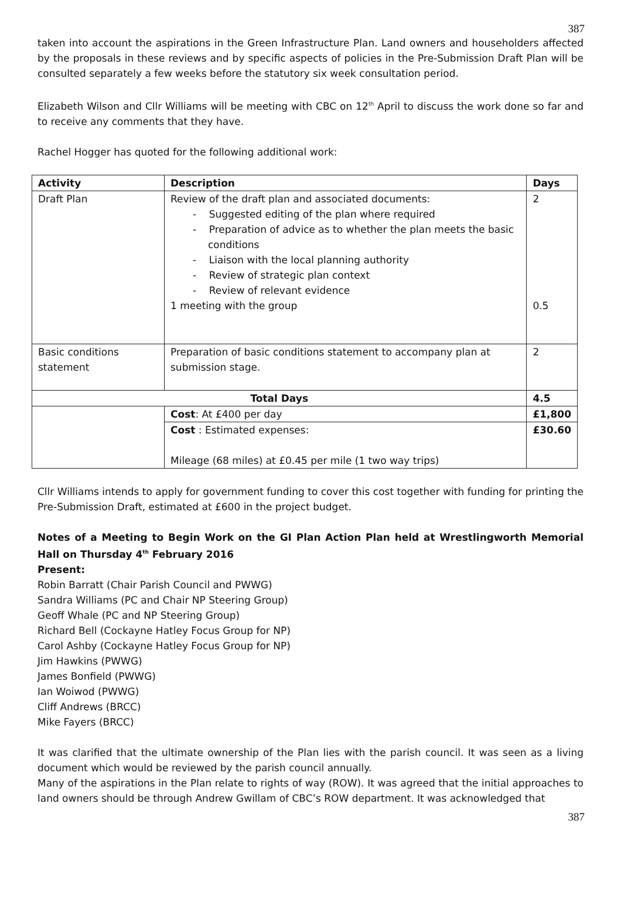387
taken into account the aspirations in the Green Infrastructure Plan. Land owners and householders affected by the proposals in these reviews and by specific aspects of policies in the Pre-Submission Draft Plan will be consulted separately a few weeks before the statutory six week consultation period.
Elizabeth Wilson and Cllr Williams will be meeting with CBC on 12<sup>th</sup> April to discuss the work done so far and to receive any comments that they have.
Rachel Hogger has quoted for the following additional work:
| Activity | Description | Days |
| --- | --- | --- |
| Draft Plan | Review of the draft plan and associated documents: - Suggested editing of the plan where required - Preparation of advice as to whether the plan meets the basic conditions - Liaison with the local planning authority - Review of strategic plan context - Review of relevant evidence 1 meeting with the group | 2 0.5 |
| Basic conditions statement | Preparation of basic conditions statement to accompany plan at submission stage. | 2 |
| Total Days | | 4.5 |
| | Cost : At £400 per day | £1,800 |
| | Cost : Estimated expenses: Mileage (68 miles) at £0.45 per mile (1 two way trips) | £30.60 |
Cllr Williams intends to apply for government funding to cover this cost together with funding for printing the Pre-Submission Draft, estimated at £600 in the project budget.
Notes of a Meeting to Begin Work on the GI Plan Action Plan held at Wrestlingworth Memorial Hall on Thursday 4<sup>th</sup> February 2016
Present:
Robin Barratt (Chair Parish Council and PWWG)
Sandra Williams (PC and Chair NP Steering Group)
Geoff Whale (PC and NP Steering Group)
Richard Bell (Cockayne Hatley Focus Group for NP)
Carol Ashby (Cockayne Hatley Focus Group for NP)
Jim Hawkins (PWWG)
James Bonfield (PWWG)
Ian Woiwod (PWWG)
Cliff Andrews (BRCC)
Mike Fayers (BRCC)
It was clarified that the ultimate ownership of the Plan lies with the parish council. It was seen as a living document which would be reviewed by the parish council annually.
Many of the aspirations in the Plan relate to rights of way (ROW). It was agreed that the initial approaches to land owners should be through Andrew Gwillam of CBC’s ROW department. It was acknowledged that
387